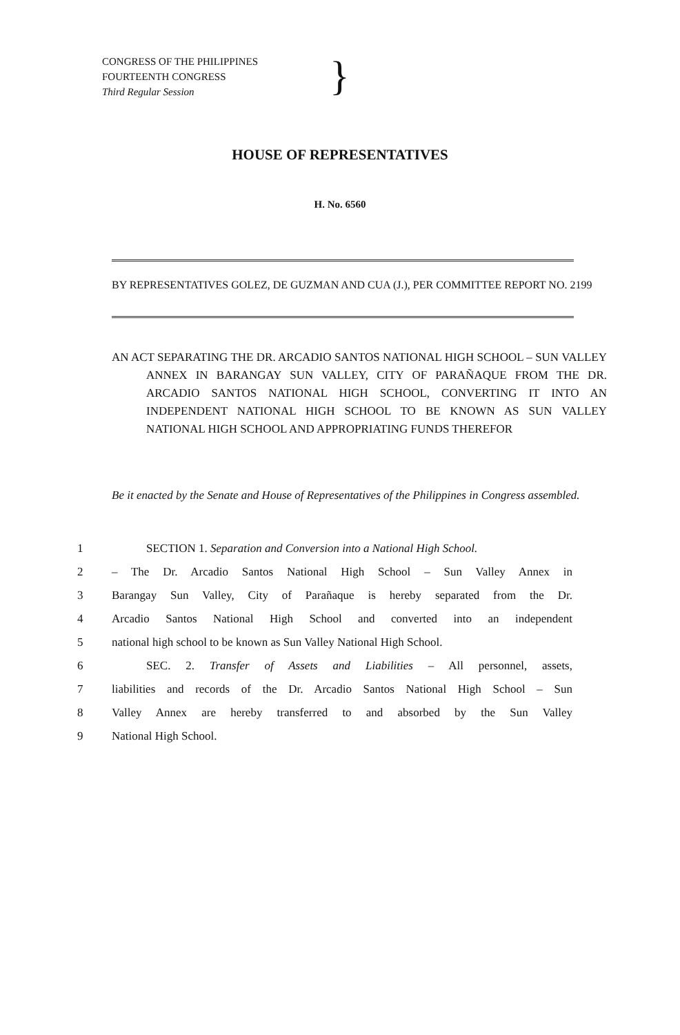CONGRESS OF THE PHILIPPINES
FOURTEENTH CONGRESS
Third Regular Session
}
HOUSE OF REPRESENTATIVES
H. No. 6560
BY REPRESENTATIVES GOLEZ, DE GUZMAN AND CUA (J.), PER COMMITTEE REPORT NO. 2199
AN ACT SEPARATING THE DR. ARCADIO SANTOS NATIONAL HIGH SCHOOL – SUN VALLEY ANNEX IN BARANGAY SUN VALLEY, CITY OF PARAÑAQUE FROM THE DR. ARCADIO SANTOS NATIONAL HIGH SCHOOL, CONVERTING IT INTO AN INDEPENDENT NATIONAL HIGH SCHOOL TO BE KNOWN AS SUN VALLEY NATIONAL HIGH SCHOOL AND APPROPRIATING FUNDS THEREFOR
Be it enacted by the Senate and House of Representatives of the Philippines in Congress assembled.
1 SECTION 1. Separation and Conversion into a National High School.
2 – The Dr. Arcadio Santos National High School – Sun Valley Annex in
3 Barangay Sun Valley, City of Parañaque is hereby separated from the Dr.
4 Arcadio Santos National High School and converted into an independent
5 national high school to be known as Sun Valley National High School.
6 SEC. 2. Transfer of Assets and Liabilities – All personnel, assets,
7 liabilities and records of the Dr. Arcadio Santos National High School – Sun
8 Valley Annex are hereby transferred to and absorbed by the Sun Valley
9 National High School.